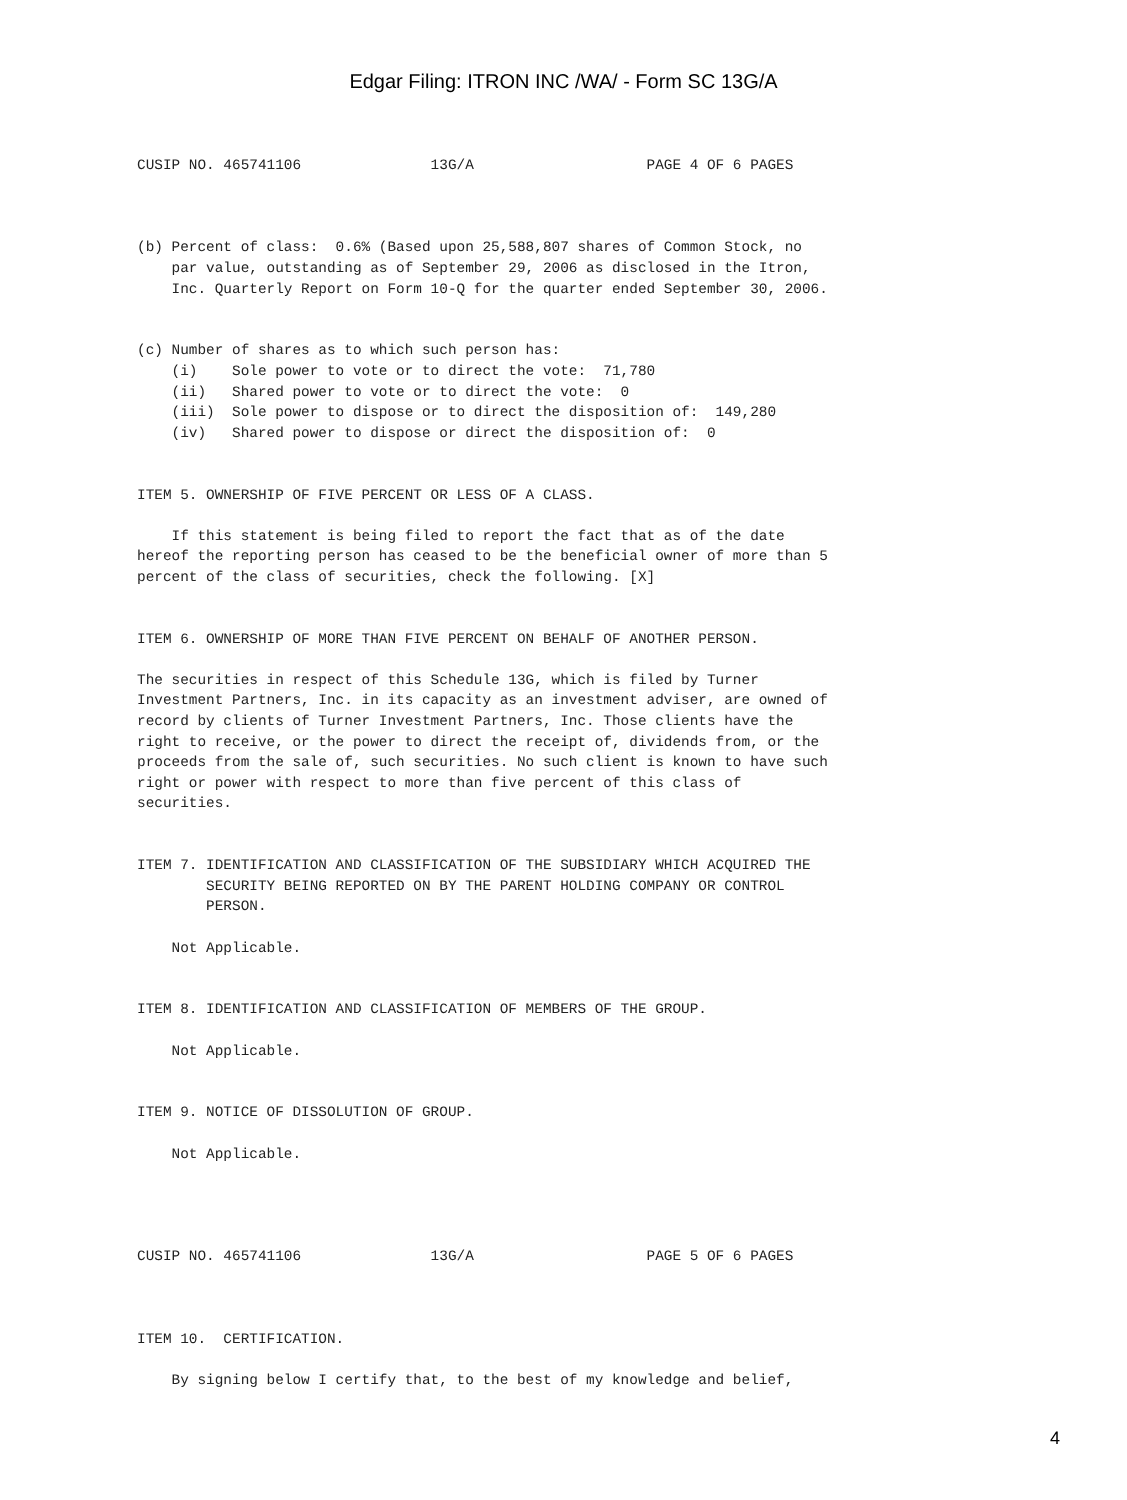Edgar Filing: ITRON INC /WA/ - Form SC 13G/A
CUSIP NO. 465741106               13G/A                    PAGE 4 OF 6 PAGES



(b) Percent of class:  0.6% (Based upon 25,588,807 shares of Common Stock, no
    par value, outstanding as of September 29, 2006 as disclosed in the Itron,
    Inc. Quarterly Report on Form 10-Q for the quarter ended September 30, 2006.


(c) Number of shares as to which such person has:
    (i)    Sole power to vote or to direct the vote:  71,780
    (ii)   Shared power to vote or to direct the vote:  0
    (iii)  Sole power to dispose or to direct the disposition of:  149,280
    (iv)   Shared power to dispose or direct the disposition of:  0


ITEM 5. OWNERSHIP OF FIVE PERCENT OR LESS OF A CLASS.

    If this statement is being filed to report the fact that as of the date
hereof the reporting person has ceased to be the beneficial owner of more than 5
percent of the class of securities, check the following. [X]


ITEM 6. OWNERSHIP OF MORE THAN FIVE PERCENT ON BEHALF OF ANOTHER PERSON.

The securities in respect of this Schedule 13G, which is filed by Turner
Investment Partners, Inc. in its capacity as an investment adviser, are owned of
record by clients of Turner Investment Partners, Inc. Those clients have the
right to receive, or the power to direct the receipt of, dividends from, or the
proceeds from the sale of, such securities. No such client is known to have such
right or power with respect to more than five percent of this class of
securities.


ITEM 7. IDENTIFICATION AND CLASSIFICATION OF THE SUBSIDIARY WHICH ACQUIRED THE
        SECURITY BEING REPORTED ON BY THE PARENT HOLDING COMPANY OR CONTROL
        PERSON.

    Not Applicable.


ITEM 8. IDENTIFICATION AND CLASSIFICATION OF MEMBERS OF THE GROUP.

    Not Applicable.


ITEM 9. NOTICE OF DISSOLUTION OF GROUP.

    Not Applicable.




CUSIP NO. 465741106               13G/A                    PAGE 5 OF 6 PAGES



ITEM 10.  CERTIFICATION.

    By signing below I certify that, to the best of my knowledge and belief,
4